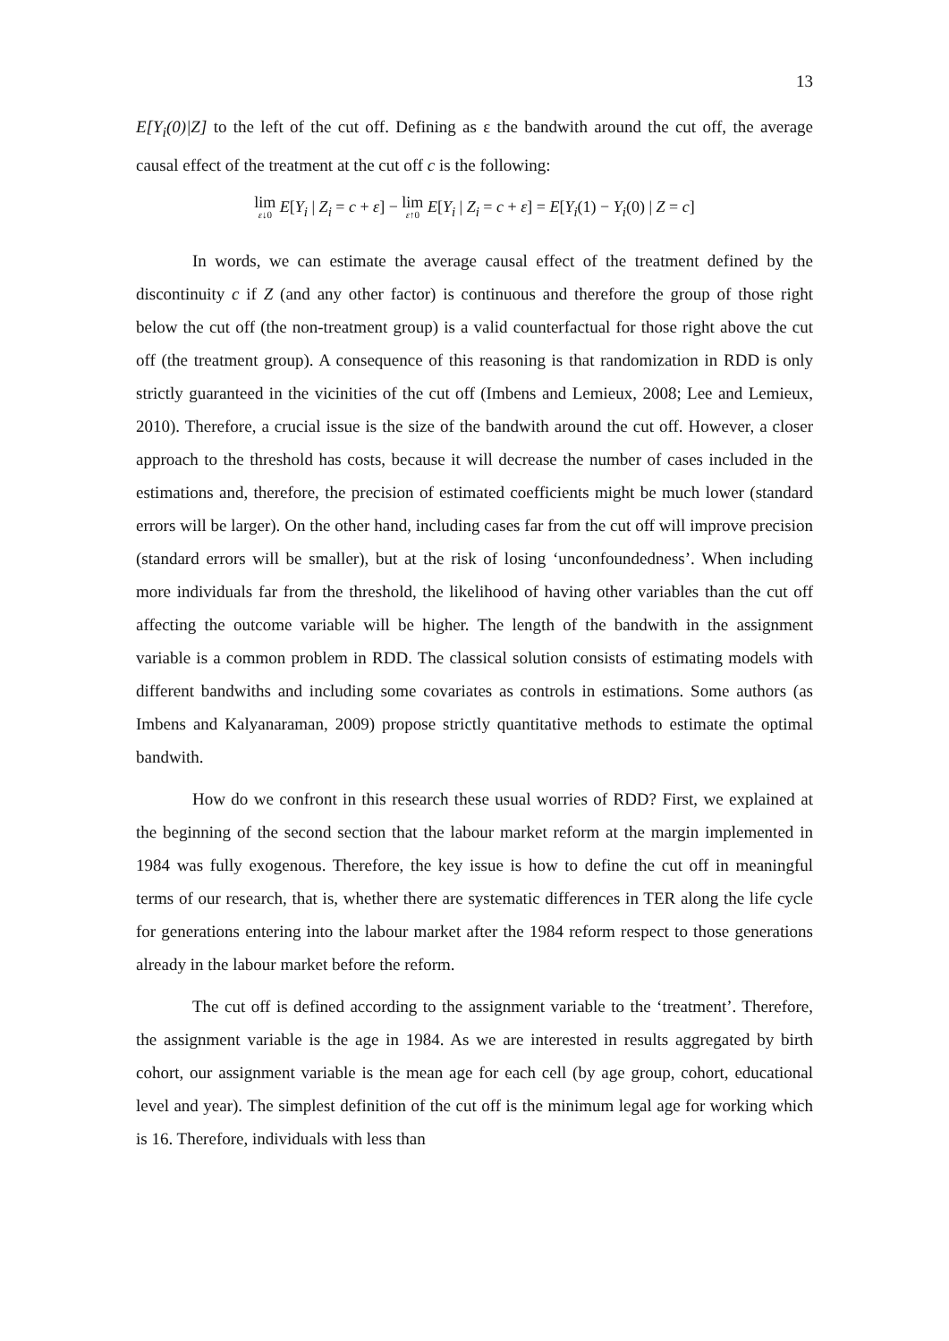13
E[Y<sub>i</sub>(0)|Z] to the left of the cut off. Defining as ε the bandwith around the cut off, the average causal effect of the treatment at the cut off c is the following:
lim ε↓0 E[Y<sub>i</sub> | Z<sub>i</sub> = c + ε] − lim ε↑0 E[Y<sub>i</sub> | Z<sub>i</sub> = c + ε] = E[Y<sub>i</sub>(1) − Y<sub>i</sub>(0) | Z = c]
In words, we can estimate the average causal effect of the treatment defined by the discontinuity c if Z (and any other factor) is continuous and therefore the group of those right below the cut off (the non-treatment group) is a valid counterfactual for those right above the cut off (the treatment group). A consequence of this reasoning is that randomization in RDD is only strictly guaranteed in the vicinities of the cut off (Imbens and Lemieux, 2008; Lee and Lemieux, 2010). Therefore, a crucial issue is the size of the bandwith around the cut off. However, a closer approach to the threshold has costs, because it will decrease the number of cases included in the estimations and, therefore, the precision of estimated coefficients might be much lower (standard errors will be larger). On the other hand, including cases far from the cut off will improve precision (standard errors will be smaller), but at the risk of losing ‘unconfoundedness’. When including more individuals far from the threshold, the likelihood of having other variables than the cut off affecting the outcome variable will be higher. The length of the bandwith in the assignment variable is a common problem in RDD. The classical solution consists of estimating models with different bandwiths and including some covariates as controls in estimations. Some authors (as Imbens and Kalyanaraman, 2009) propose strictly quantitative methods to estimate the optimal bandwith.
How do we confront in this research these usual worries of RDD? First, we explained at the beginning of the second section that the labour market reform at the margin implemented in 1984 was fully exogenous. Therefore, the key issue is how to define the cut off in meaningful terms of our research, that is, whether there are systematic differences in TER along the life cycle for generations entering into the labour market after the 1984 reform respect to those generations already in the labour market before the reform.
The cut off is defined according to the assignment variable to the ‘treatment’. Therefore, the assignment variable is the age in 1984. As we are interested in results aggregated by birth cohort, our assignment variable is the mean age for each cell (by age group, cohort, educational level and year). The simplest definition of the cut off is the minimum legal age for working which is 16. Therefore, individuals with less than